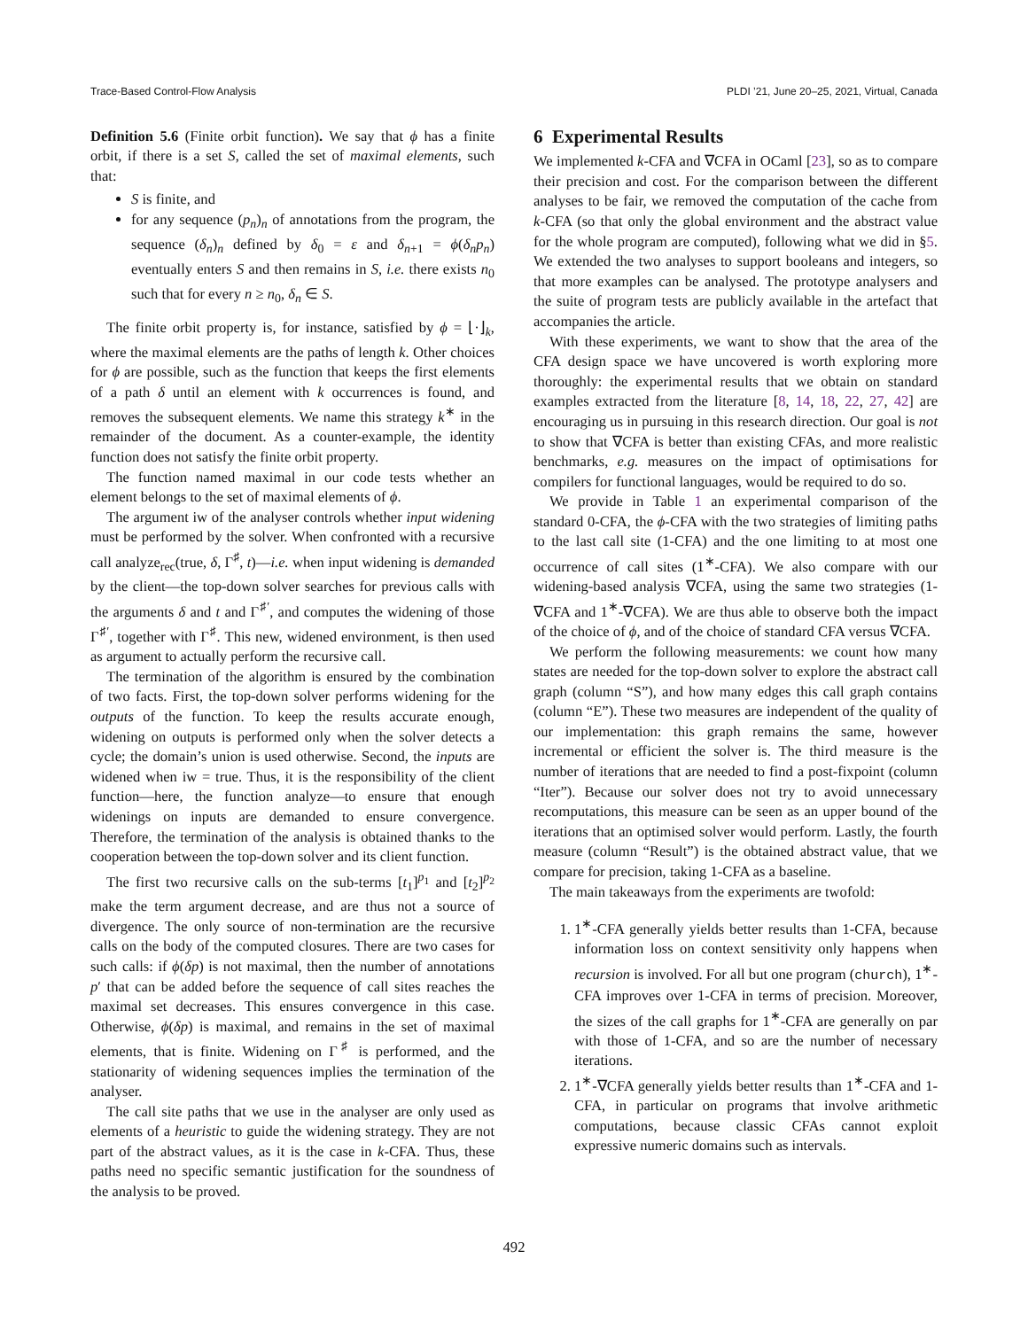Trace-Based Control-Flow Analysis PLDI ’21, June 20–25, 2021, Virtual, Canada
Definition 5.6 (Finite orbit function). We say that ϕ has a finite orbit, if there is a set S, called the set of maximal elements, such that:
S is finite, and
for any sequence (p<sub>n</sub>)<sub>n</sub> of annotations from the program, the sequence (δ<sub>n</sub>)<sub>n</sub> defined by δ<sub>0</sub> = ε and δ<sub>n+1</sub> = ϕ(δ<sub>n</sub>p<sub>n</sub>) eventually enters S and then remains in S, i.e. there exists n<sub>0</sub> such that for every n ≥ n<sub>0</sub>, δ<sub>n</sub> ∈ S.
The finite orbit property is, for instance, satisfied by ϕ = ⌊·⌋<sub>k</sub>, where the maximal elements are the paths of length k. Other choices for ϕ are possible, such as the function that keeps the first elements of a path δ until an element with k occurrences is found, and removes the subsequent elements. We name this strategy k<sup>∗</sup> in the remainder of the document. As a counter-example, the identity function does not satisfy the finite orbit property.
The function named maximal in our code tests whether an element belongs to the set of maximal elements of ϕ.
The argument iw of the analyser controls whether input widening must be performed by the solver. When confronted with a recursive call analyze<sub>rec</sub>(true, δ, Γ<sup>♯</sup>, t)—i.e. when input widening is demanded by the client—the top-down solver searches for previous calls with the arguments δ and t and Γ<sup>♯′</sup>, and computes the widening of those Γ<sup>♯′</sup>, together with Γ<sup>♯</sup>. This new, widened environment, is then used as argument to actually perform the recursive call.
The termination of the algorithm is ensured by the combination of two facts. First, the top-down solver performs widening for the outputs of the function. To keep the results accurate enough, widening on outputs is performed only when the solver detects a cycle; the domain’s union is used otherwise. Second, the inputs are widened when iw = true. Thus, it is the responsibility of the client function—here, the function analyze—to ensure that enough widenings on inputs are demanded to ensure convergence. Therefore, the termination of the analysis is obtained thanks to the cooperation between the top-down solver and its client function.
The first two recursive calls on the sub-terms [t<sub>1</sub>]<sup>p<sub>1</sub></sup> and [t<sub>2</sub>]<sup>p<sub>2</sub></sup> make the term argument decrease, and are thus not a source of divergence. The only source of non-termination are the recursive calls on the body of the computed closures. There are two cases for such calls: if ϕ(δp) is not maximal, then the number of annotations p′ that can be added before the sequence of call sites reaches the maximal set decreases. This ensures convergence in this case. Otherwise, ϕ(δp) is maximal, and remains in the set of maximal elements, that is finite. Widening on Γ<sup>♯</sup> is performed, and the stationarity of widening sequences implies the termination of the analyser.
The call site paths that we use in the analyser are only used as elements of a heuristic to guide the widening strategy. They are not part of the abstract values, as it is the case in k-CFA. Thus, these paths need no specific semantic justification for the soundness of the analysis to be proved.
6 Experimental Results
We implemented k-CFA and ∇CFA in OCaml [23], so as to compare their precision and cost. For the comparison between the different analyses to be fair, we removed the computation of the cache from k-CFA (so that only the global environment and the abstract value for the whole program are computed), following what we did in §5. We extended the two analyses to support booleans and integers, so that more examples can be analysed. The prototype analysers and the suite of program tests are publicly available in the artefact that accompanies the article.
With these experiments, we want to show that the area of the CFA design space we have uncovered is worth exploring more thoroughly: the experimental results that we obtain on standard examples extracted from the literature [8, 14, 18, 22, 27, 42] are encouraging us in pursuing in this research direction. Our goal is not to show that ∇CFA is better than existing CFAs, and more realistic benchmarks, e.g. measures on the impact of optimisations for compilers for functional languages, would be required to do so.
We provide in Table 1 an experimental comparison of the standard 0-CFA, the ϕ-CFA with the two strategies of limiting paths to the last call site (1-CFA) and the one limiting to at most one occurrence of call sites (1<sup>∗</sup>-CFA). We also compare with our widening-based analysis ∇CFA, using the same two strategies (1-∇CFA and 1<sup>∗</sup>-∇CFA). We are thus able to observe both the impact of the choice of ϕ, and of the choice of standard CFA versus ∇CFA.
We perform the following measurements: we count how many states are needed for the top-down solver to explore the abstract call graph (column “S”), and how many edges this call graph contains (column “E”). These two measures are independent of the quality of our implementation: this graph remains the same, however incremental or efficient the solver is. The third measure is the number of iterations that are needed to find a post-fixpoint (column “Iter”). Because our solver does not try to avoid unnecessary recomputations, this measure can be seen as an upper bound of the iterations that an optimised solver would perform. Lastly, the fourth measure (column “Result”) is the obtained abstract value, that we compare for precision, taking 1-CFA as a baseline.
The main takeaways from the experiments are twofold:
1. 1<sup>∗</sup>-CFA generally yields better results than 1-CFA, because information loss on context sensitivity only happens when recursion is involved. For all but one program (church), 1<sup>∗</sup>-CFA improves over 1-CFA in terms of precision. Moreover, the sizes of the call graphs for 1<sup>∗</sup>-CFA are generally on par with those of 1-CFA, and so are the number of necessary iterations.
2. 1<sup>∗</sup>-∇CFA generally yields better results than 1<sup>∗</sup>-CFA and 1-CFA, in particular on programs that involve arithmetic computations, because classic CFAs cannot exploit expressive numeric domains such as intervals.
492